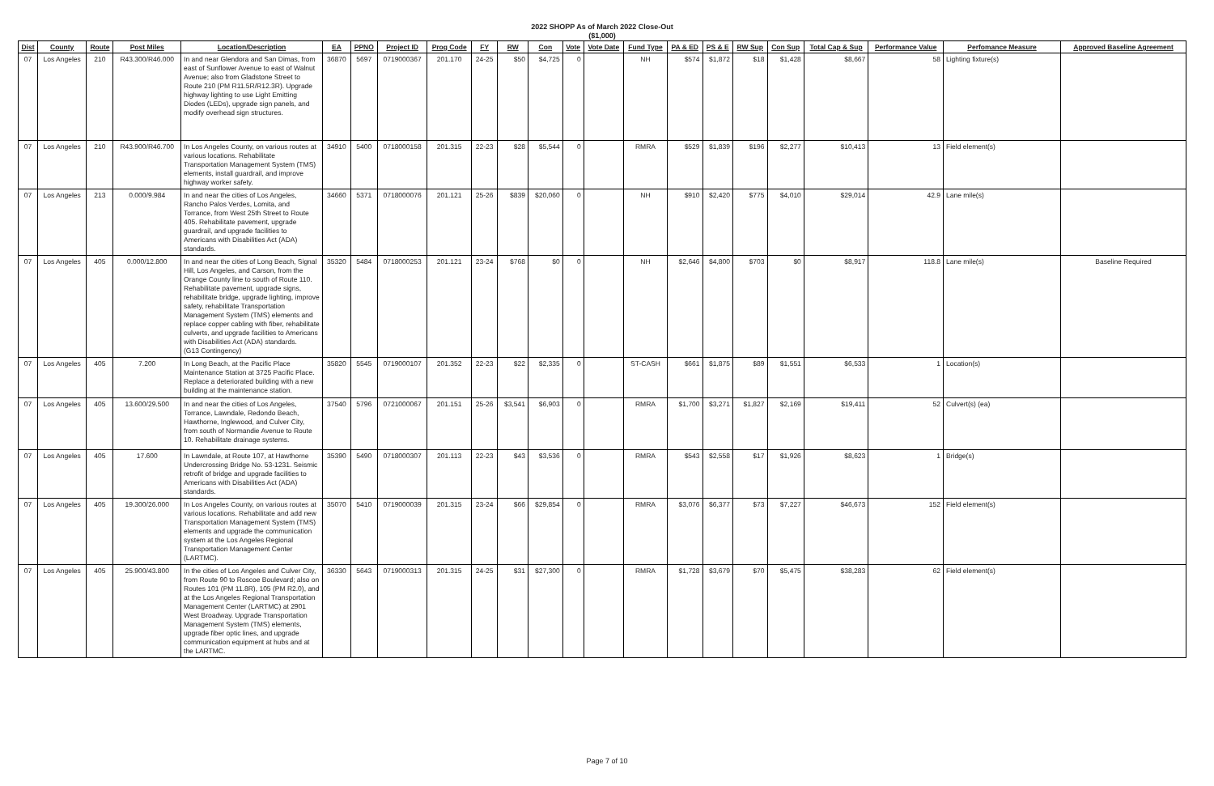2022 SHOPP As of March 2022 Close-Out
($1,000)
| Dist | County | Route | Post Miles | Location/Description | EA | PPNO | Project ID | Prog Code | FY | RW | Con | Vote | Vote Date | Fund Type | PA & ED | PS & E | RW Sup | Con Sup | Total Cap & Sup | Performance Value | Perfomance Measure | Approved Baseline Agreement |
| --- | --- | --- | --- | --- | --- | --- | --- | --- | --- | --- | --- | --- | --- | --- | --- | --- | --- | --- | --- | --- | --- | --- |
| 07 | Los Angeles | 210 | R43.300/R46.000 | In and near Glendora and San Dimas, from east of Sunflower Avenue to east of Walnut Avenue; also from Gladstone Street to Route 210 (PM R11.5R/R12.3R). Upgrade highway lighting to use Light Emitting Diodes (LEDs), upgrade sign panels, and modify overhead sign structures. | 36870 | 5697 | 0719000367 | 201.170 | 24-25 | $50 | $4,725 | 0 | | NH | $574 | $1,872 | $18 | $1,428 | $8,667 | 58 | Lighting fixture(s) | |
| 07 | Los Angeles | 210 | R43.900/R46.700 | In Los Angeles County, on various routes at various locations. Rehabilitate Transportation Management System (TMS) elements, install guardrail, and improve highway worker safety. | 34910 | 5400 | 0718000158 | 201.315 | 22-23 | $28 | $5,544 | 0 | | RMRA | $529 | $1,839 | $196 | $2,277 | $10,413 | 13 | Field element(s) | |
| 07 | Los Angeles | 213 | 0.000/9.984 | In and near the cities of Los Angeles, Rancho Palos Verdes, Lomita, and Torrance, from West 25th Street to Route 405. Rehabilitate pavement, upgrade guardrail, and upgrade facilities to Americans with Disabilities Act (ADA) standards. | 34660 | 5371 | 0718000076 | 201.121 | 25-26 | $839 | $20,060 | 0 | | NH | $910 | $2,420 | $775 | $4,010 | $29,014 | 42.9 | Lane mile(s) | |
| 07 | Los Angeles | 405 | 0.000/12.800 | In and near the cities of Long Beach, Signal Hill, Los Angeles, and Carson, from the Orange County line to south of Route 110. Rehabilitate pavement, upgrade signs, rehabilitate bridge, upgrade lighting, improve safety, rehabilitate Transportation Management System (TMS) elements and replace copper cabling with fiber, rehabilitate culverts, and upgrade facilities to Americans with Disabilities Act (ADA) standards. (G13 Contingency) | 35320 | 5484 | 0718000253 | 201.121 | 23-24 | $768 | $0 | 0 | | NH | $2,646 | $4,800 | $703 | $0 | $8,917 | 118.8 | Lane mile(s) | Baseline Required |
| 07 | Los Angeles | 405 | 7.200 | In Long Beach, at the Pacific Place Maintenance Station at 3725 Pacific Place. Replace a deteriorated building with a new building at the maintenance station. | 35820 | 5545 | 0719000107 | 201.352 | 22-23 | $22 | $2,335 | 0 | | ST-CASH | $661 | $1,875 | $89 | $1,551 | $6,533 | 1 | Location(s) | |
| 07 | Los Angeles | 405 | 13.600/29.500 | In and near the cities of Los Angeles, Torrance, Lawndale, Redondo Beach, Hawthorne, Inglewood, and Culver City, from south of Normandie Avenue to Route 10. Rehabilitate drainage systems. | 37540 | 5796 | 0721000067 | 201.151 | 25-26 | $3,541 | $6,903 | 0 | | RMRA | $1,700 | $3,271 | $1,827 | $2,169 | $19,411 | 52 | Culvert(s) (ea) | |
| 07 | Los Angeles | 405 | 17.600 | In Lawndale, at Route 107, at Hawthorne Undercrossing Bridge No. 53-1231. Seismic retrofit of bridge and upgrade facilities to Americans with Disabilities Act (ADA) standards. | 35390 | 5490 | 0718000307 | 201.113 | 22-23 | $43 | $3,536 | 0 | | RMRA | $543 | $2,558 | $17 | $1,926 | $8,623 | 1 | Bridge(s) | |
| 07 | Los Angeles | 405 | 19.300/26.000 | In Los Angeles County, on various routes at various locations. Rehabilitate and add new Transportation Management System (TMS) elements and upgrade the communication system at the Los Angeles Regional Transportation Management Center (LARTMC). | 35070 | 5410 | 0719000039 | 201.315 | 23-24 | $66 | $29,854 | 0 | | RMRA | $3,076 | $6,377 | $73 | $7,227 | $46,673 | 152 | Field element(s) | |
| 07 | Los Angeles | 405 | 25.900/43.800 | In the cities of Los Angeles and Culver City, from Route 90 to Roscoe Boulevard; also on Routes 101 (PM 11.8R), 105 (PM R2.0), and at the Los Angeles Regional Transportation Management Center (LARTMC) at 2901 West Broadway. Upgrade Transportation Management System (TMS) elements, upgrade fiber optic lines, and upgrade communication equipment at hubs and at the LARTMC. | 36330 | 5643 | 0719000313 | 201.315 | 24-25 | $31 | $27,300 | 0 | | RMRA | $1,728 | $3,679 | $70 | $5,475 | $38,283 | 62 | Field element(s) | |
Page 7 of 10